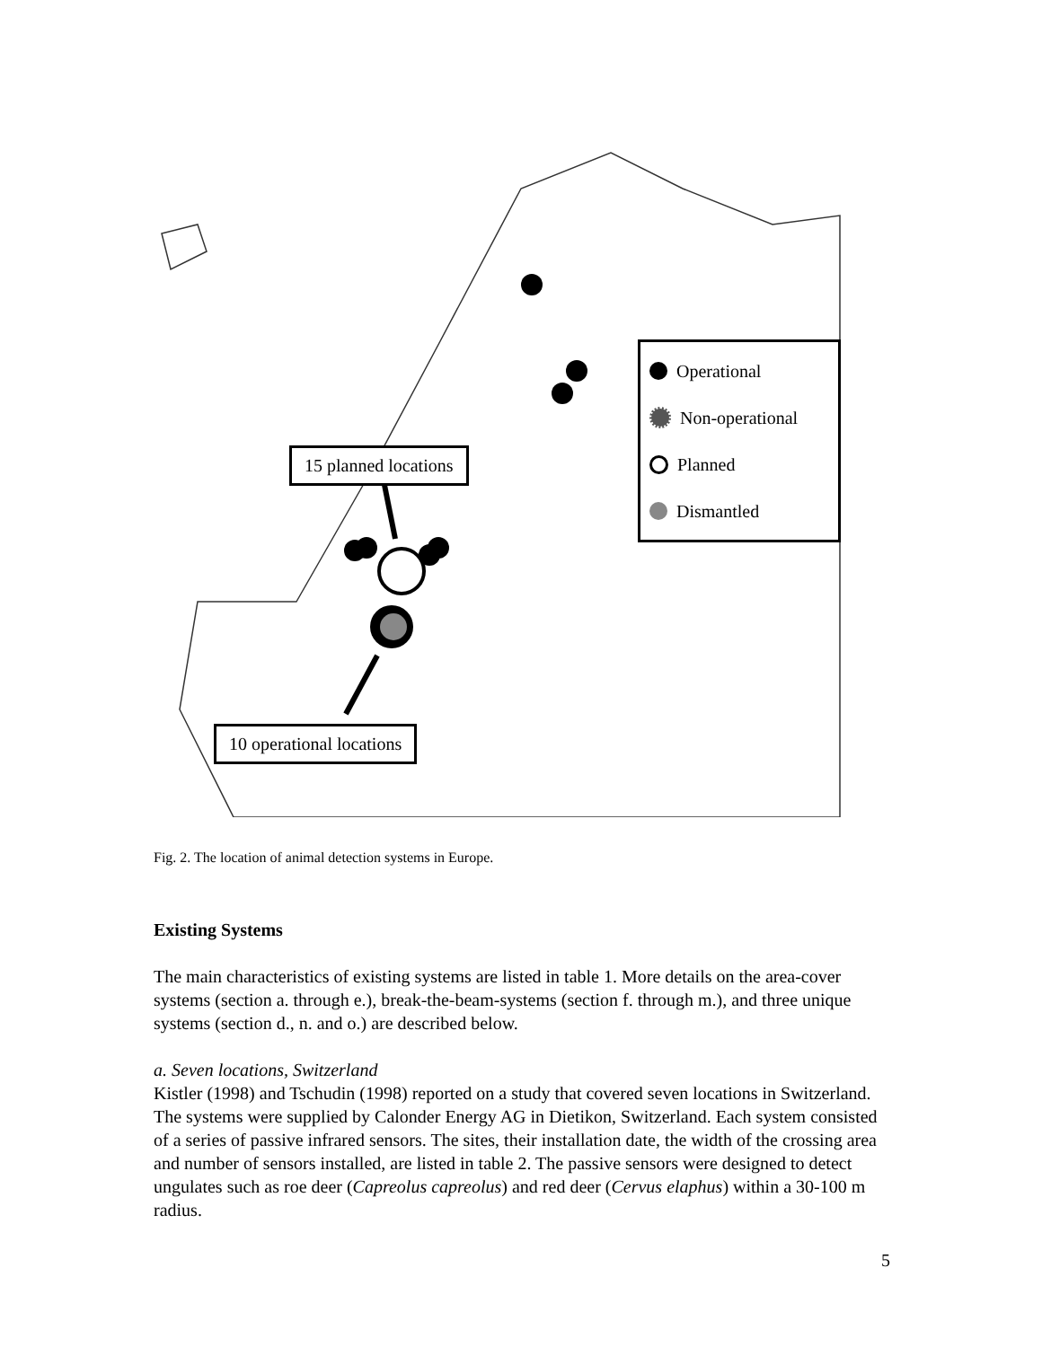15 planned locations
10 operational locations
Operational
Non-operational
Planned
Dismantled
Fig. 2. The location of animal detection systems in Europe.
Existing Systems
The main characteristics of existing systems are listed in table 1. More details on the area-cover systems (section a. through e.), break-the-beam-systems (section f. through m.), and three unique systems (section d., n. and o.) are described below.
a. Seven locations, Switzerland
Kistler (1998) and Tschudin (1998) reported on a study that covered seven locations in Switzerland. The systems were supplied by Calonder Energy AG in Dietikon, Switzerland. Each system consisted of a series of passive infrared sensors. The sites, their installation date, the width of the crossing area and number of sensors installed, are listed in table 2. The passive sensors were designed to detect ungulates such as roe deer (Capreolus capreolus) and red deer (Cervus elaphus) within a 30-100 m radius.
5